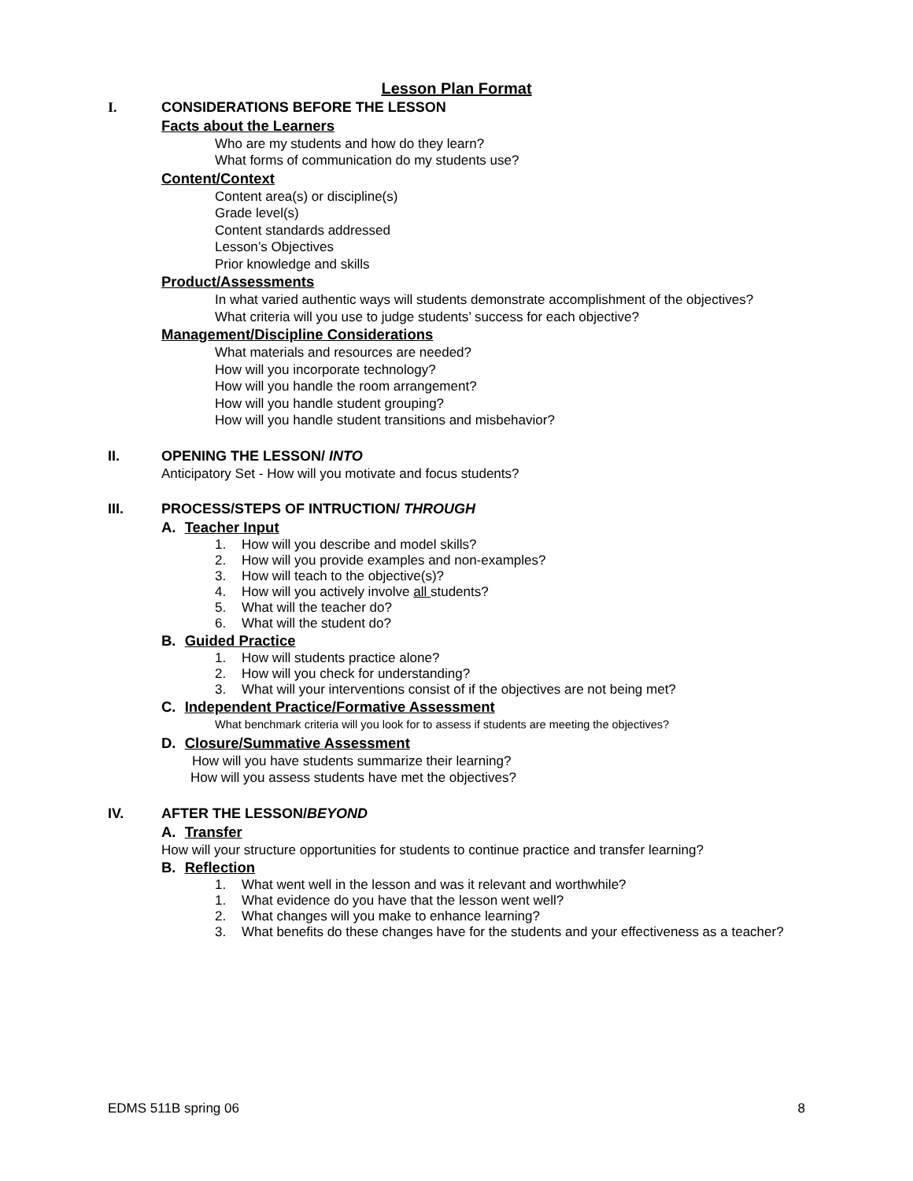Lesson Plan Format
I. CONSIDERATIONS BEFORE THE LESSON
Facts about the Learners
Who are my students and how do they learn?
What forms of communication do my students use?
Content/Context
Content area(s) or discipline(s)
Grade level(s)
Content standards addressed
Lesson’s Objectives
Prior knowledge and skills
Product/Assessments
In what varied authentic ways will students demonstrate accomplishment of the objectives?
What criteria will you use to judge students’ success for each objective?
Management/Discipline Considerations
What materials and resources are needed?
How will you incorporate technology?
How will you handle the room arrangement?
How will you handle student grouping?
How will you handle student transitions and misbehavior?
II. OPENING THE LESSON/ INTO
Anticipatory Set - How will you motivate and focus students?
III. PROCESS/STEPS OF INTRUCTION/ THROUGH
A. Teacher Input
1. How will you describe and model skills?
2. How will you provide examples and non-examples?
3. How will teach to the objective(s)?
4. How will you actively involve all students?
5. What will the teacher do?
6. What will the student do?
B. Guided Practice
1. How will students practice alone?
2. How will you check for understanding?
3. What will your interventions consist of if the objectives are not being met?
C. Independent Practice/Formative Assessment
What benchmark criteria will you look for to assess if students are meeting the objectives?
D. Closure/Summative Assessment
How will you have students summarize their learning?
How will you assess students have met the objectives?
IV. AFTER THE LESSON/BEYOND
A. Transfer
How will your structure opportunities for students to continue practice and transfer learning?
B. Reflection
1. What went well in the lesson and was it relevant and worthwhile?
1. What evidence do you have that the lesson went well?
2. What changes will you make to enhance learning?
3. What benefits do these changes have for the students and your effectiveness as a teacher?
EDMS 511B spring 06 8